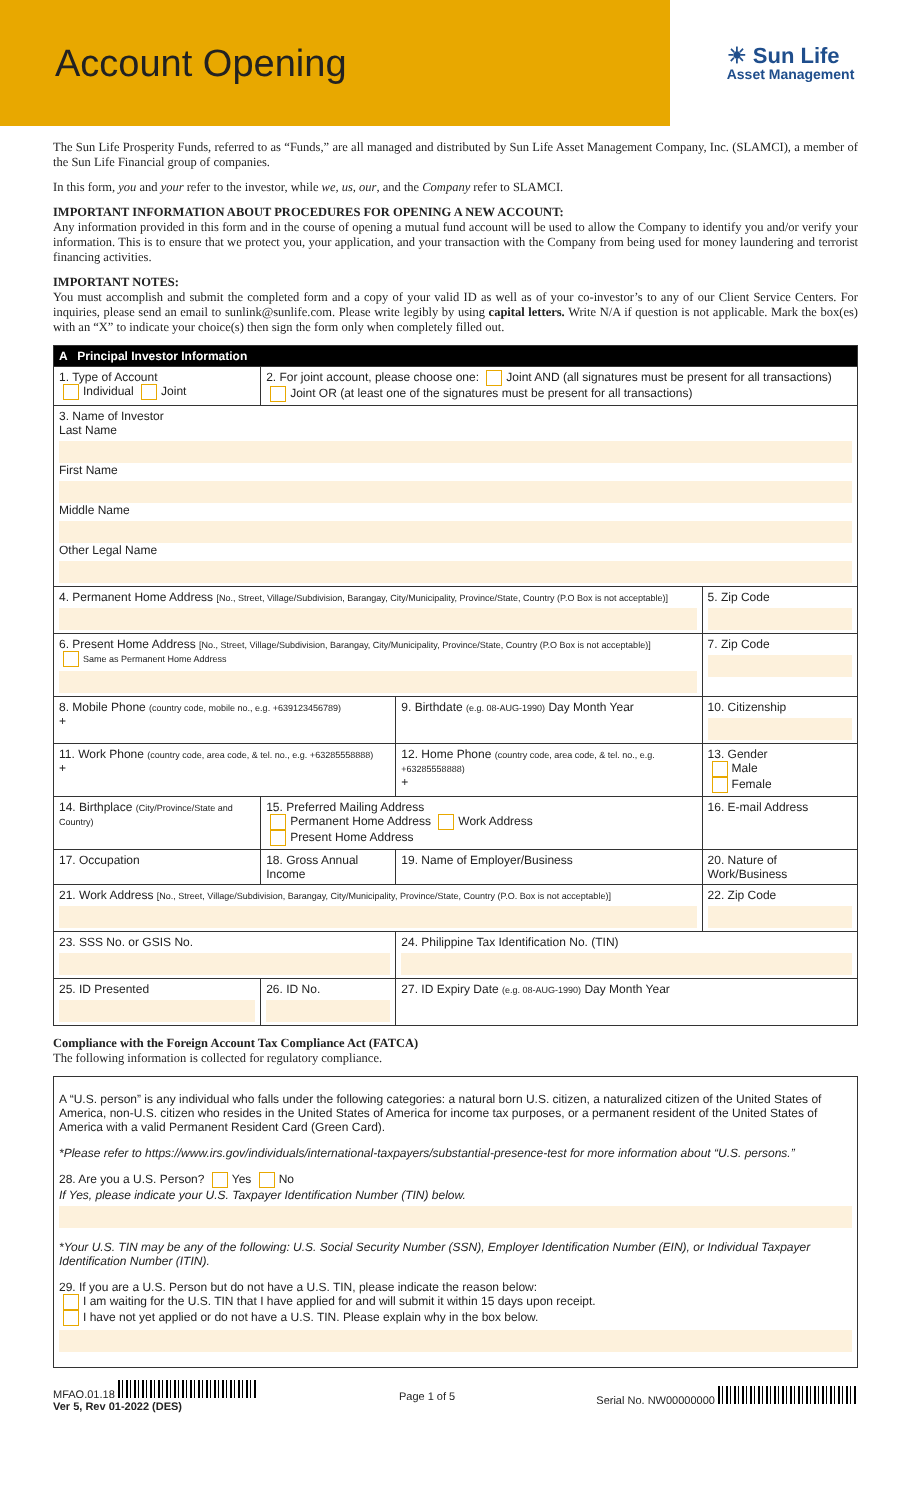Account Opening
☀ Sun Life
Asset Management
The Sun Life Prosperity Funds, referred to as “Funds,” are all managed and distributed by Sun Life Asset Management Company, Inc. (SLAMCI), a member of the Sun Life Financial group of companies.
In this form, you and your refer to the investor, while we, us, our, and the Company refer to SLAMCI.
IMPORTANT INFORMATION ABOUT PROCEDURES FOR OPENING A NEW ACCOUNT:
Any information provided in this form and in the course of opening a mutual fund account will be used to allow the Company to identify you and/or verify your information. This is to ensure that we protect you, your application, and your transaction with the Company from being used for money laundering and terrorist financing activities.
IMPORTANT NOTES:
You must accomplish and submit the completed form and a copy of your valid ID as well as of your co-investor’s to any of our Client Service Centers. For inquiries, please send an email to sunlink@sunlife.com. Please write legibly by using capital letters. Write N/A if question is not applicable. Mark the box(es) with an “X” to indicate your choice(s) then sign the form only when completely filled out.
| A Principal Investor Information | | | |
| 1. Type of Account Individual Joint | 2. For joint account, please choose one: Joint AND (all signatures must be present for all transactions) Joint OR (at least one of the signatures must be present for all transactions) | | |
| 3. Name of Investor Last Name First Name Middle Name Other Legal Name | | | |
| 4. Permanent Home Address [No., Street, Village/Subdivision, Barangay, City/Municipality, Province/State, Country (P.O Box is not acceptable)] | | | 5. Zip Code |
| 6. Present Home Address [No., Street, Village/Subdivision, Barangay, City/Municipality, Province/State, Country (P.O Box is not acceptable)] Same as Permanent Home Address | | | 7. Zip Code |
| 8. Mobile Phone (country code, mobile no., e.g. +639123456789) + | | 9. Birthdate (e.g. 08-AUG-1990) Day Month Year | 10. Citizenship |
| 11. Work Phone (country code, area code, & tel. no., e.g. +63285558888) + | | 12. Home Phone (country code, area code, & tel. no., e.g. +63285558888) + | 13. Gender Male Female |
| 14. Birthplace (City/Province/State and Country) | 15. Preferred Mailing Address Permanent Home Address Work Address Present Home Address | | 16. E-mail Address |
| 17. Occupation | 18. Gross Annual Income | 19. Name of Employer/Business | 20. Nature of Work/Business |
| 21. Work Address [No., Street, Village/Subdivision, Barangay, City/Municipality, Province/State, Country (P.O. Box is not acceptable)] | | | 22. Zip Code |
| 23. SSS No. or GSIS No. | | 24. Philippine Tax Identification No. (TIN) | |
| 25. ID Presented | 26. ID No. | 27. ID Expiry Date (e.g. 08-AUG-1990) Day Month Year | |
Compliance with the Foreign Account Tax Compliance Act (FATCA)
The following information is collected for regulatory compliance.
| A “U.S. person” is any individual who falls under the following categories: a natural born U.S. citizen, a naturalized citizen of the United States of America, non-U.S. citizen who resides in the United States of America for income tax purposes, or a permanent resident of the United States of America with a valid Permanent Resident Card (Green Card). *Please refer to https://www.irs.gov/individuals/international-taxpayers/substantial-presence-test for more information about “U.S. persons.” 28. Are you a U.S. Person? Yes No If Yes, please indicate your U.S. Taxpayer Identification Number (TIN) below. *Your U.S. TIN may be any of the following: U.S. Social Security Number (SSN), Employer Identification Number (EIN), or Individual Taxpayer Identification Number (ITIN). 29. If you are a U.S. Person but do not have a U.S. TIN, please indicate the reason below: I am waiting for the U.S. TIN that I have applied for and will submit it within 15 days upon receipt. I have not yet applied or do not have a U.S. TIN. Please explain why in the box below. |
MFAO.01.18
Ver 5, Rev 01-2022 (DES)
Page 1 of 5 Serial No. NW00000000